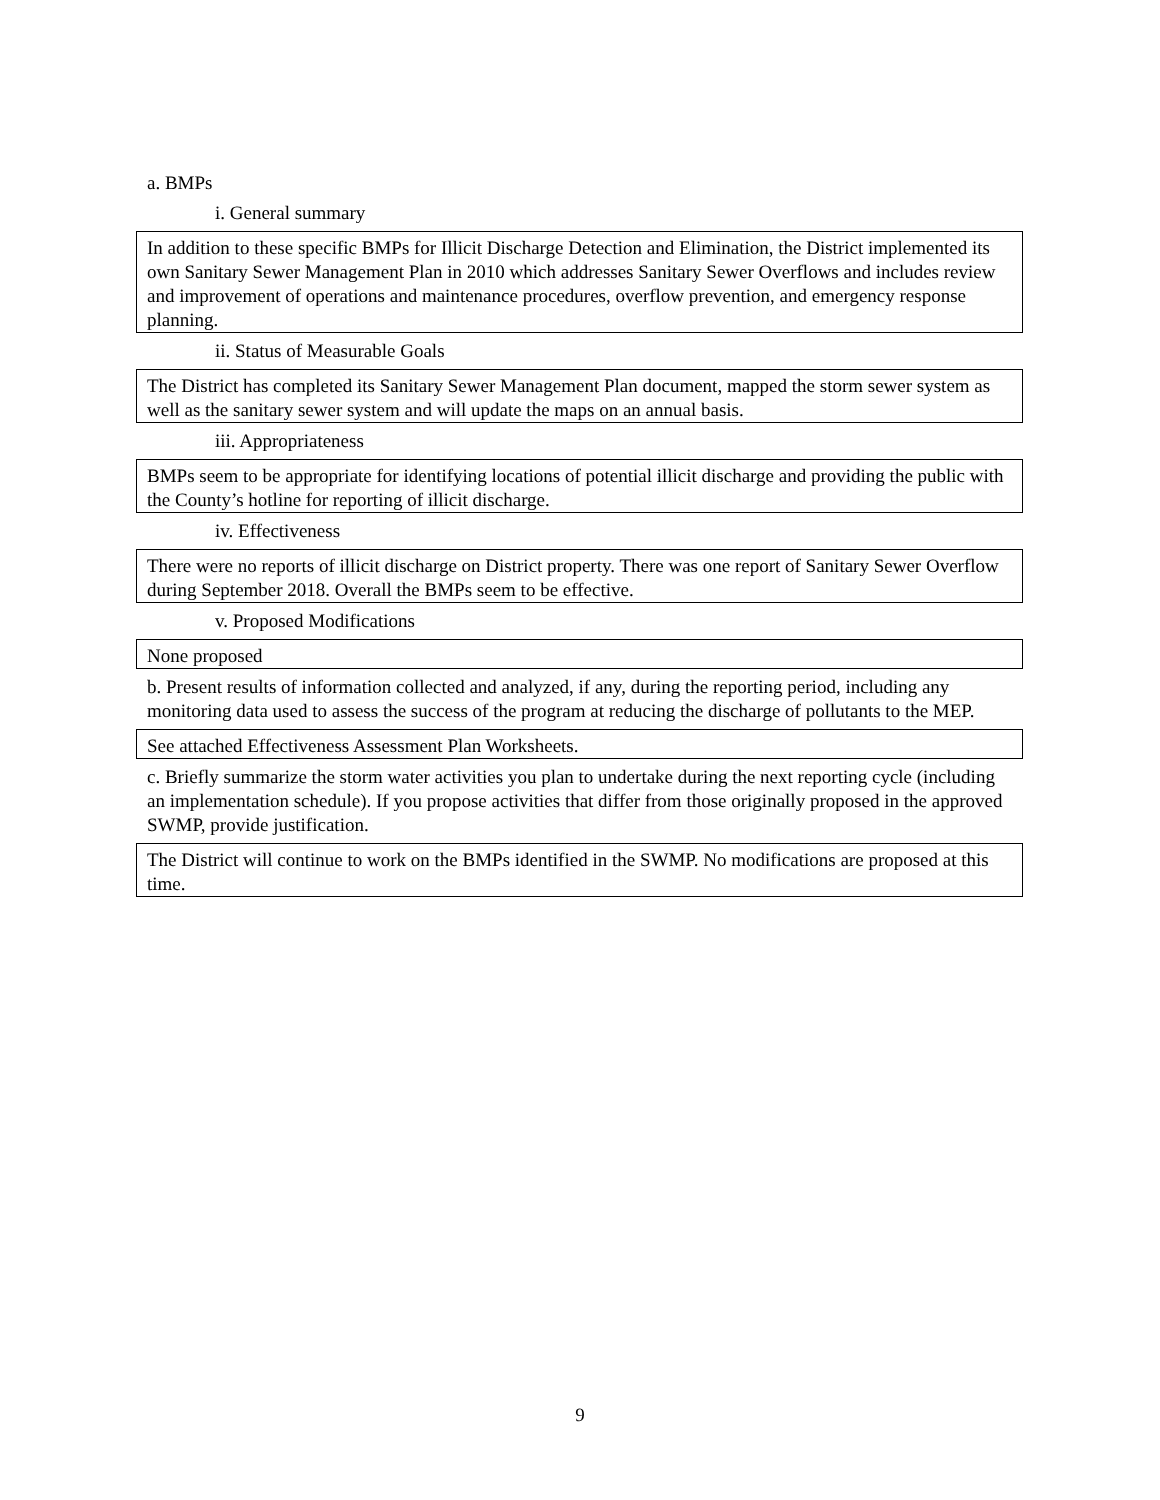a. BMPs
i. General summary
In addition to these specific BMPs for Illicit Discharge Detection and Elimination, the District implemented its own Sanitary Sewer Management Plan in 2010 which addresses Sanitary Sewer Overflows and includes review and improvement of operations and maintenance procedures, overflow prevention, and emergency response planning.
ii. Status of Measurable Goals
The District has completed its Sanitary Sewer Management Plan document, mapped the storm sewer system as well as the sanitary sewer system and will update the maps on an annual basis.
iii. Appropriateness
BMPs seem to be appropriate for identifying locations of potential illicit discharge and providing the public with the County’s hotline for reporting of illicit discharge.
iv. Effectiveness
There were no reports of illicit discharge on District property. There was one report of Sanitary Sewer Overflow during September 2018. Overall the BMPs seem to be effective.
v. Proposed Modifications
None proposed
b. Present results of information collected and analyzed, if any, during the reporting period, including any monitoring data used to assess the success of the program at reducing the discharge of pollutants to the MEP.
See attached Effectiveness Assessment Plan Worksheets.
c. Briefly summarize the storm water activities you plan to undertake during the next reporting cycle (including an implementation schedule). If you propose activities that differ from those originally proposed in the approved SWMP, provide justification.
The District will continue to work on the BMPs identified in the SWMP. No modifications are proposed at this time.
9